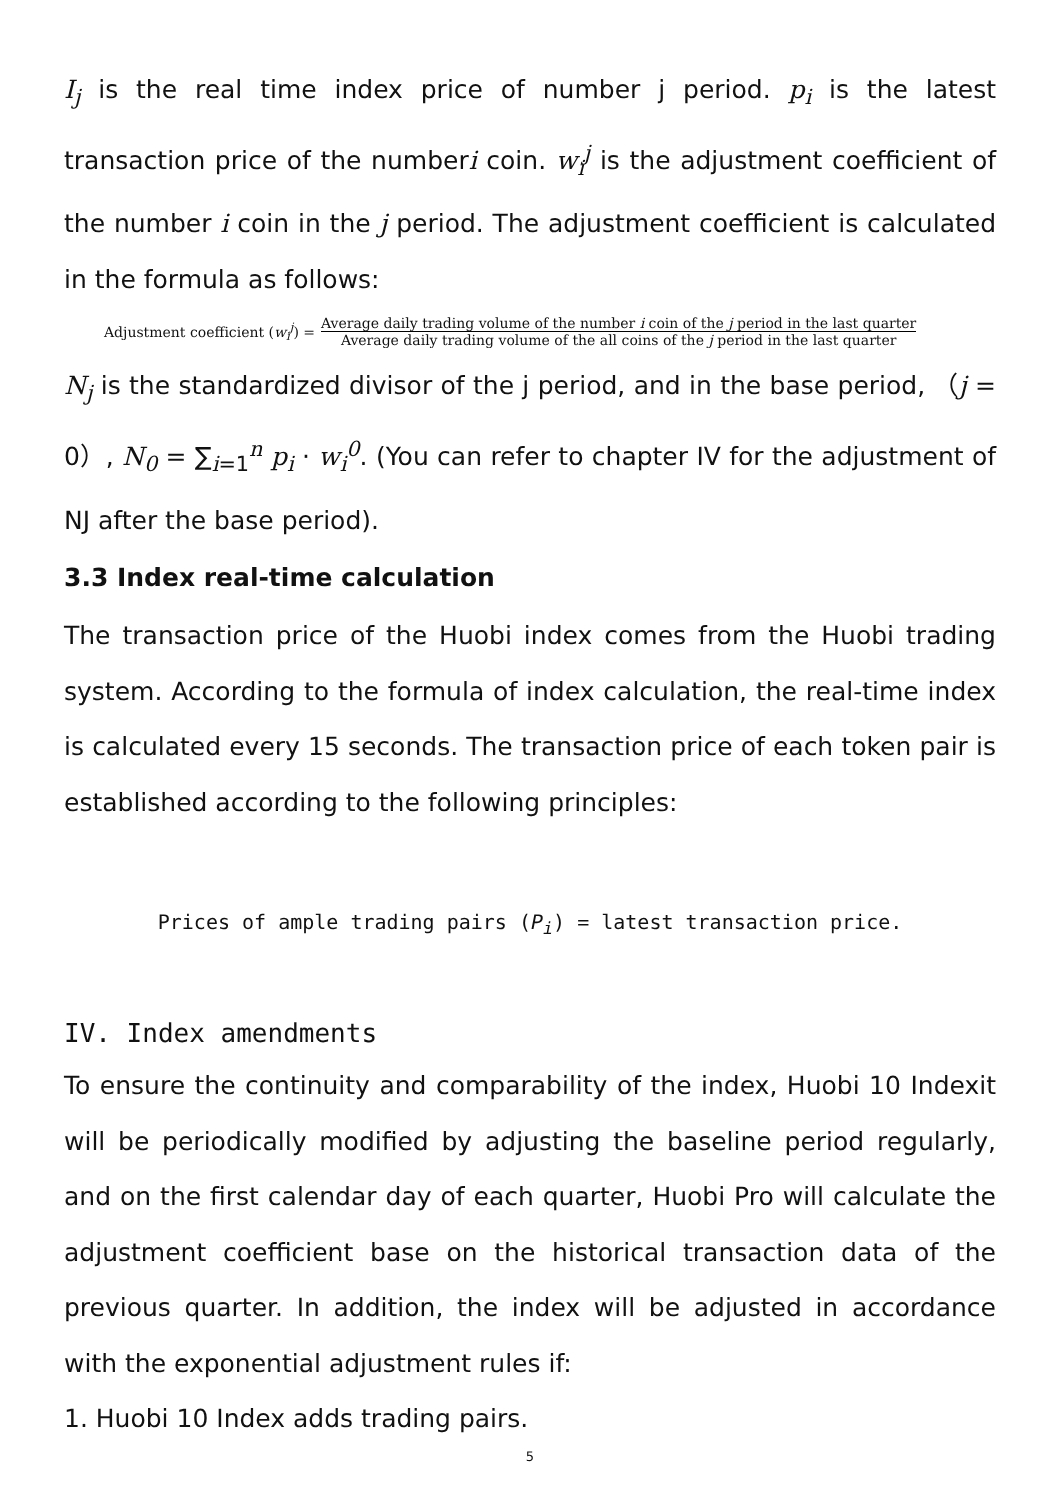I<sub>j</sub> is the real time index price of number j period. p<sub>i</sub> is the latest transaction price of the numberi coin. w<sub>i</sub><sup>j</sup> is the adjustment coefficient of the number i coin in the j period. The adjustment coefficient is calculated in the formula as follows:
Adjustment coefficient (w<sub>i</sub><sup>j</sup>) = Average daily trading volume of the number i coin of the j period in the last quarter Average daily trading volume of the all coins of the j period in the last quarter
N<sub>j</sub> is the standardized divisor of the j period, and in the base period, （j = 0）, N<sub>0</sub> = ∑<sub>i=1</sub><sup>n</sup> p<sub>i</sub> · w<sub>i</sub><sup>0</sup>. (You can refer to chapter IV for the adjustment of NJ after the base period).
3.3 Index real-time calculation
The transaction price of the Huobi index comes from the Huobi trading system. According to the formula of index calculation, the real-time index is calculated every 15 seconds. The transaction price of each token pair is established according to the following principles:
Prices of ample trading pairs (P<sub>i</sub>) = latest transaction price.
IV. Index amendments
To ensure the continuity and comparability of the index, Huobi 10 Indexit will be periodically modified by adjusting the baseline period regularly, and on the first calendar day of each quarter, Huobi Pro will calculate the adjustment coefficient base on the historical transaction data of the previous quarter. In addition, the index will be adjusted in accordance with the exponential adjustment rules if:
1. Huobi 10 Index adds trading pairs.
5